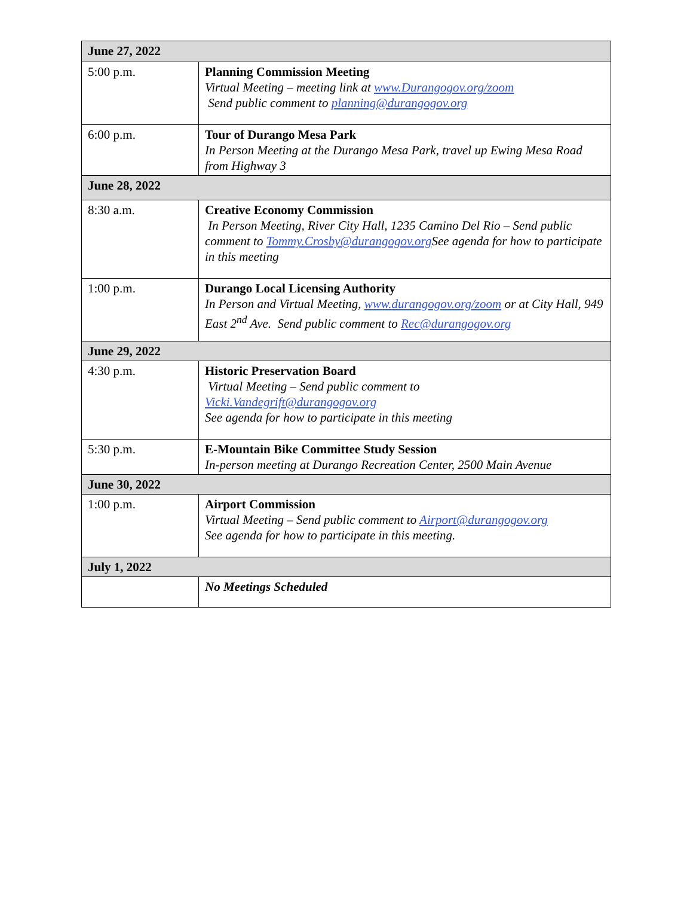| June 27, 2022 | |
| 5:00 p.m. | Planning Commission Meeting Virtual Meeting – meeting link at www.Durangogov.org/zoom Send public comment to planning@durangogov.org |
| 6:00 p.m. | Tour of Durango Mesa Park In Person Meeting at the Durango Mesa Park, travel up Ewing Mesa Road from Highway 3 |
| June 28, 2022 | |
| 8:30 a.m. | Creative Economy Commission In Person Meeting, River City Hall, 1235 Camino Del Rio – Send public comment to Tommy.Crosby@durangogov.org See agenda for how to participate in this meeting |
| 1:00 p.m. | Durango Local Licensing Authority In Person and Virtual Meeting, www.durangogov.org/zoom or at City Hall, 949 East 2<sup>nd</sup> Ave. Send public comment to Rec@durangogov.org |
| June 29, 2022 | |
| 4:30 p.m. | Historic Preservation Board Virtual Meeting – Send public comment to Vicki.Vandegrift@durangogov.org See agenda for how to participate in this meeting |
| 5:30 p.m. | E-Mountain Bike Committee Study Session In-person meeting at Durango Recreation Center, 2500 Main Avenue |
| June 30, 2022 | |
| 1:00 p.m. | Airport Commission Virtual Meeting – Send public comment to Airport@durangogov.org See agenda for how to participate in this meeting. |
| July 1, 2022 | |
| | No Meetings Scheduled |